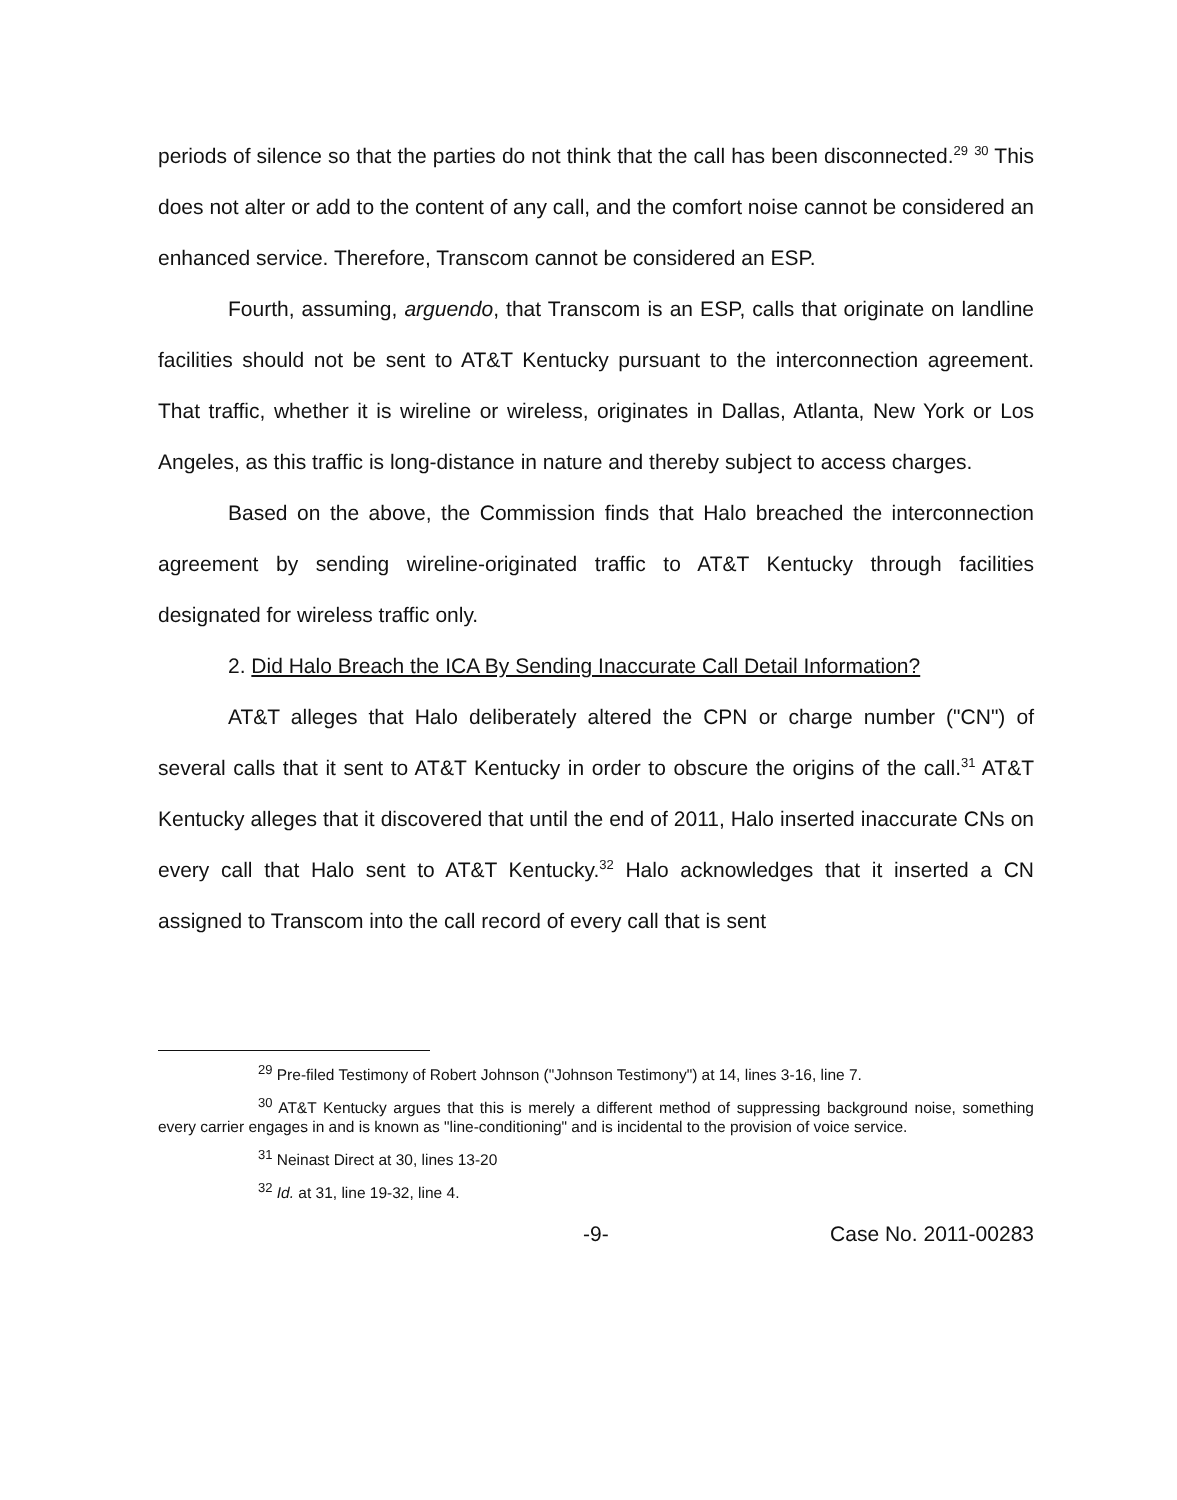periods of silence so that the parties do not think that the call has been disconnected.<sup>29</sup> <sup>30</sup> This does not alter or add to the content of any call, and the comfort noise cannot be considered an enhanced service. Therefore, Transcom cannot be considered an ESP.
Fourth, assuming, arguendo, that Transcom is an ESP, calls that originate on landline facilities should not be sent to AT&T Kentucky pursuant to the interconnection agreement. That traffic, whether it is wireline or wireless, originates in Dallas, Atlanta, New York or Los Angeles, as this traffic is long-distance in nature and thereby subject to access charges.
Based on the above, the Commission finds that Halo breached the interconnection agreement by sending wireline-originated traffic to AT&T Kentucky through facilities designated for wireless traffic only.
2. Did Halo Breach the ICA By Sending Inaccurate Call Detail Information?
AT&T alleges that Halo deliberately altered the CPN or charge number ("CN") of several calls that it sent to AT&T Kentucky in order to obscure the origins of the call.<sup>31</sup> AT&T Kentucky alleges that it discovered that until the end of 2011, Halo inserted inaccurate CNs on every call that Halo sent to AT&T Kentucky.<sup>32</sup> Halo acknowledges that it inserted a CN assigned to Transcom into the call record of every call that is sent
<sup>29</sup> Pre-filed Testimony of Robert Johnson ("Johnson Testimony") at 14, lines 3-16, line 7.
<sup>30</sup> AT&T Kentucky argues that this is merely a different method of suppressing background noise, something every carrier engages in and is known as "line-conditioning" and is incidental to the provision of voice service.
<sup>31</sup> Neinast Direct at 30, lines 13-20
<sup>32</sup> Id. at 31, line 19-32, line 4.
-9- Case No. 2011-00283